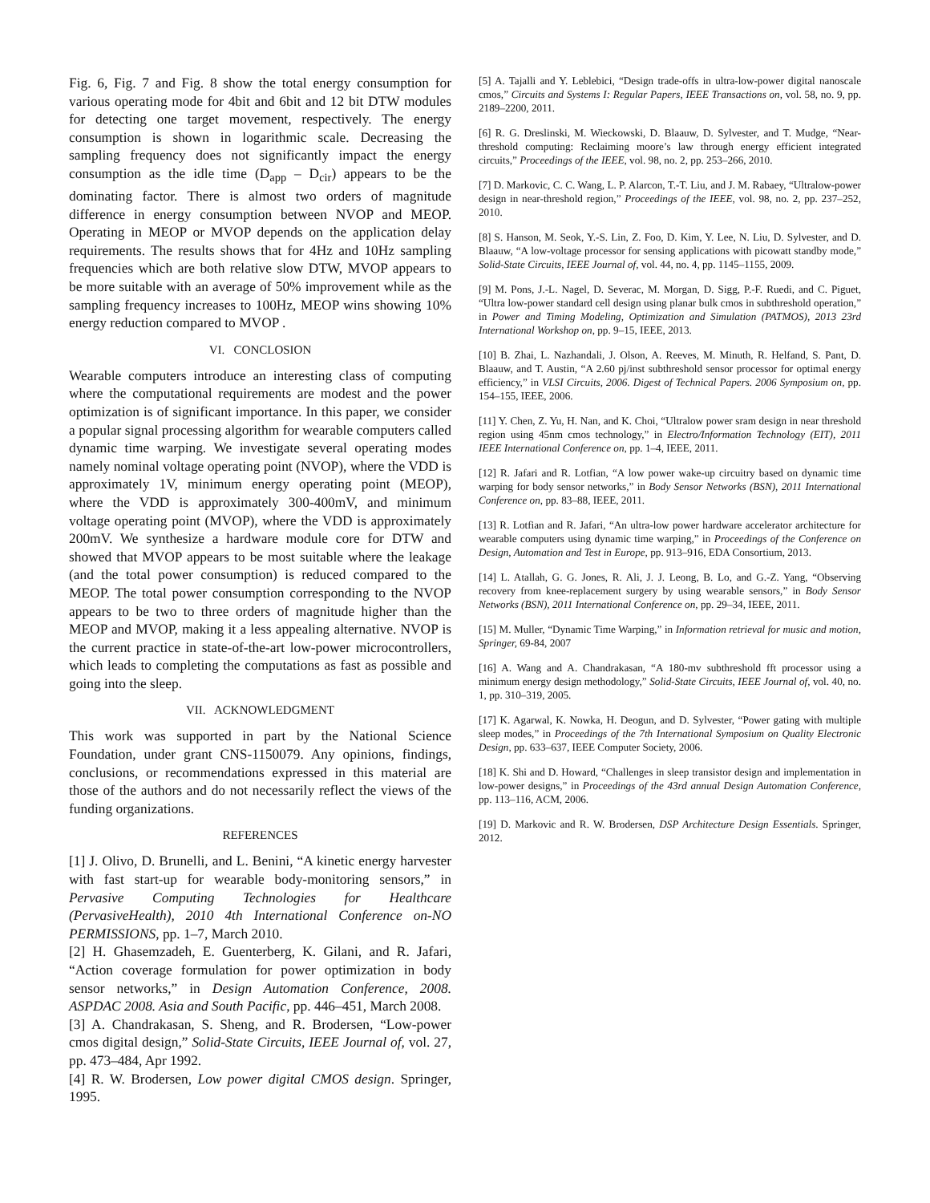Fig. 6, Fig. 7 and Fig. 8 show the total energy consumption for various operating mode for 4bit and 6bit and 12 bit DTW modules for detecting one target movement, respectively. The energy consumption is shown in logarithmic scale. Decreasing the sampling frequency does not significantly impact the energy consumption as the idle time (D<sub>app</sub> – D<sub>cir</sub>) appears to be the dominating factor. There is almost two orders of magnitude difference in energy consumption between NVOP and MEOP. Operating in MEOP or MVOP depends on the application delay requirements. The results shows that for 4Hz and 10Hz sampling frequencies which are both relative slow DTW, MVOP appears to be more suitable with an average of 50% improvement while as the sampling frequency increases to 100Hz, MEOP wins showing 10% energy reduction compared to MVOP .
VI. CONCLOSION
Wearable computers introduce an interesting class of computing where the computational requirements are modest and the power optimization is of significant importance. In this paper, we consider a popular signal processing algorithm for wearable computers called dynamic time warping. We investigate several operating modes namely nominal voltage operating point (NVOP), where the VDD is approximately 1V, minimum energy operating point (MEOP), where the VDD is approximately 300-400mV, and minimum voltage operating point (MVOP), where the VDD is approximately 200mV. We synthesize a hardware module core for DTW and showed that MVOP appears to be most suitable where the leakage (and the total power consumption) is reduced compared to the MEOP. The total power consumption corresponding to the NVOP appears to be two to three orders of magnitude higher than the MEOP and MVOP, making it a less appealing alternative. NVOP is the current practice in state-of-the-art low-power microcontrollers, which leads to completing the computations as fast as possible and going into the sleep.
VII. ACKNOWLEDGMENT
This work was supported in part by the National Science Foundation, under grant CNS-1150079. Any opinions, findings, conclusions, or recommendations expressed in this material are those of the authors and do not necessarily reflect the views of the funding organizations.
REFERENCES
[1] J. Olivo, D. Brunelli, and L. Benini, “A kinetic energy harvester with fast start-up for wearable body-monitoring sensors,” in Pervasive Computing Technologies for Healthcare (PervasiveHealth), 2010 4th International Conference on-NO PERMISSIONS, pp. 1–7, March 2010.
[2] H. Ghasemzadeh, E. Guenterberg, K. Gilani, and R. Jafari, “Action coverage formulation for power optimization in body sensor networks,” in Design Automation Conference, 2008. ASPDAC 2008. Asia and South Pacific, pp. 446–451, March 2008.
[3] A. Chandrakasan, S. Sheng, and R. Brodersen, “Low-power cmos digital design,” Solid-State Circuits, IEEE Journal of, vol. 27, pp. 473–484, Apr 1992.
[4] R. W. Brodersen, Low power digital CMOS design. Springer, 1995.
[5] A. Tajalli and Y. Leblebici, “Design trade-offs in ultra-low-power digital nanoscale cmos,” Circuits and Systems I: Regular Papers, IEEE Transactions on, vol. 58, no. 9, pp. 2189–2200, 2011.
[6] R. G. Dreslinski, M. Wieckowski, D. Blaauw, D. Sylvester, and T. Mudge, “Near-threshold computing: Reclaiming moore’s law through energy efficient integrated circuits,” Proceedings of the IEEE, vol. 98, no. 2, pp. 253–266, 2010.
[7] D. Markovic, C. C. Wang, L. P. Alarcon, T.-T. Liu, and J. M. Rabaey, “Ultralow-power design in near-threshold region,” Proceedings of the IEEE, vol. 98, no. 2, pp. 237–252, 2010.
[8] S. Hanson, M. Seok, Y.-S. Lin, Z. Foo, D. Kim, Y. Lee, N. Liu, D. Sylvester, and D. Blaauw, “A low-voltage processor for sensing applications with picowatt standby mode,” Solid-State Circuits, IEEE Journal of, vol. 44, no. 4, pp. 1145–1155, 2009.
[9] M. Pons, J.-L. Nagel, D. Severac, M. Morgan, D. Sigg, P.-F. Ruedi, and C. Piguet, “Ultra low-power standard cell design using planar bulk cmos in subthreshold operation,” in Power and Timing Modeling, Optimization and Simulation (PATMOS), 2013 23rd International Workshop on, pp. 9–15, IEEE, 2013.
[10] B. Zhai, L. Nazhandali, J. Olson, A. Reeves, M. Minuth, R. Helfand, S. Pant, D. Blaauw, and T. Austin, “A 2.60 pj/inst subthreshold sensor processor for optimal energy efficiency,” in VLSI Circuits, 2006. Digest of Technical Papers. 2006 Symposium on, pp. 154–155, IEEE, 2006.
[11] Y. Chen, Z. Yu, H. Nan, and K. Choi, “Ultralow power sram design in near threshold region using 45nm cmos technology,” in Electro/Information Technology (EIT), 2011 IEEE International Conference on, pp. 1–4, IEEE, 2011.
[12] R. Jafari and R. Lotfian, “A low power wake-up circuitry based on dynamic time warping for body sensor networks,” in Body Sensor Networks (BSN), 2011 International Conference on, pp. 83–88, IEEE, 2011.
[13] R. Lotfian and R. Jafari, “An ultra-low power hardware accelerator architecture for wearable computers using dynamic time warping,” in Proceedings of the Conference on Design, Automation and Test in Europe, pp. 913–916, EDA Consortium, 2013.
[14] L. Atallah, G. G. Jones, R. Ali, J. J. Leong, B. Lo, and G.-Z. Yang, “Observing recovery from knee-replacement surgery by using wearable sensors,” in Body Sensor Networks (BSN), 2011 International Conference on, pp. 29–34, IEEE, 2011.
[15] M. Muller, “Dynamic Time Warping,” in Information retrieval for music and motion, Springer, 69-84, 2007
[16] A. Wang and A. Chandrakasan, “A 180-mv subthreshold fft processor using a minimum energy design methodology,” Solid-State Circuits, IEEE Journal of, vol. 40, no. 1, pp. 310–319, 2005.
[17] K. Agarwal, K. Nowka, H. Deogun, and D. Sylvester, “Power gating with multiple sleep modes,” in Proceedings of the 7th International Symposium on Quality Electronic Design, pp. 633–637, IEEE Computer Society, 2006.
[18] K. Shi and D. Howard, “Challenges in sleep transistor design and implementation in low-power designs,” in Proceedings of the 43rd annual Design Automation Conference, pp. 113–116, ACM, 2006.
[19] D. Markovic and R. W. Brodersen, DSP Architecture Design Essentials. Springer, 2012.